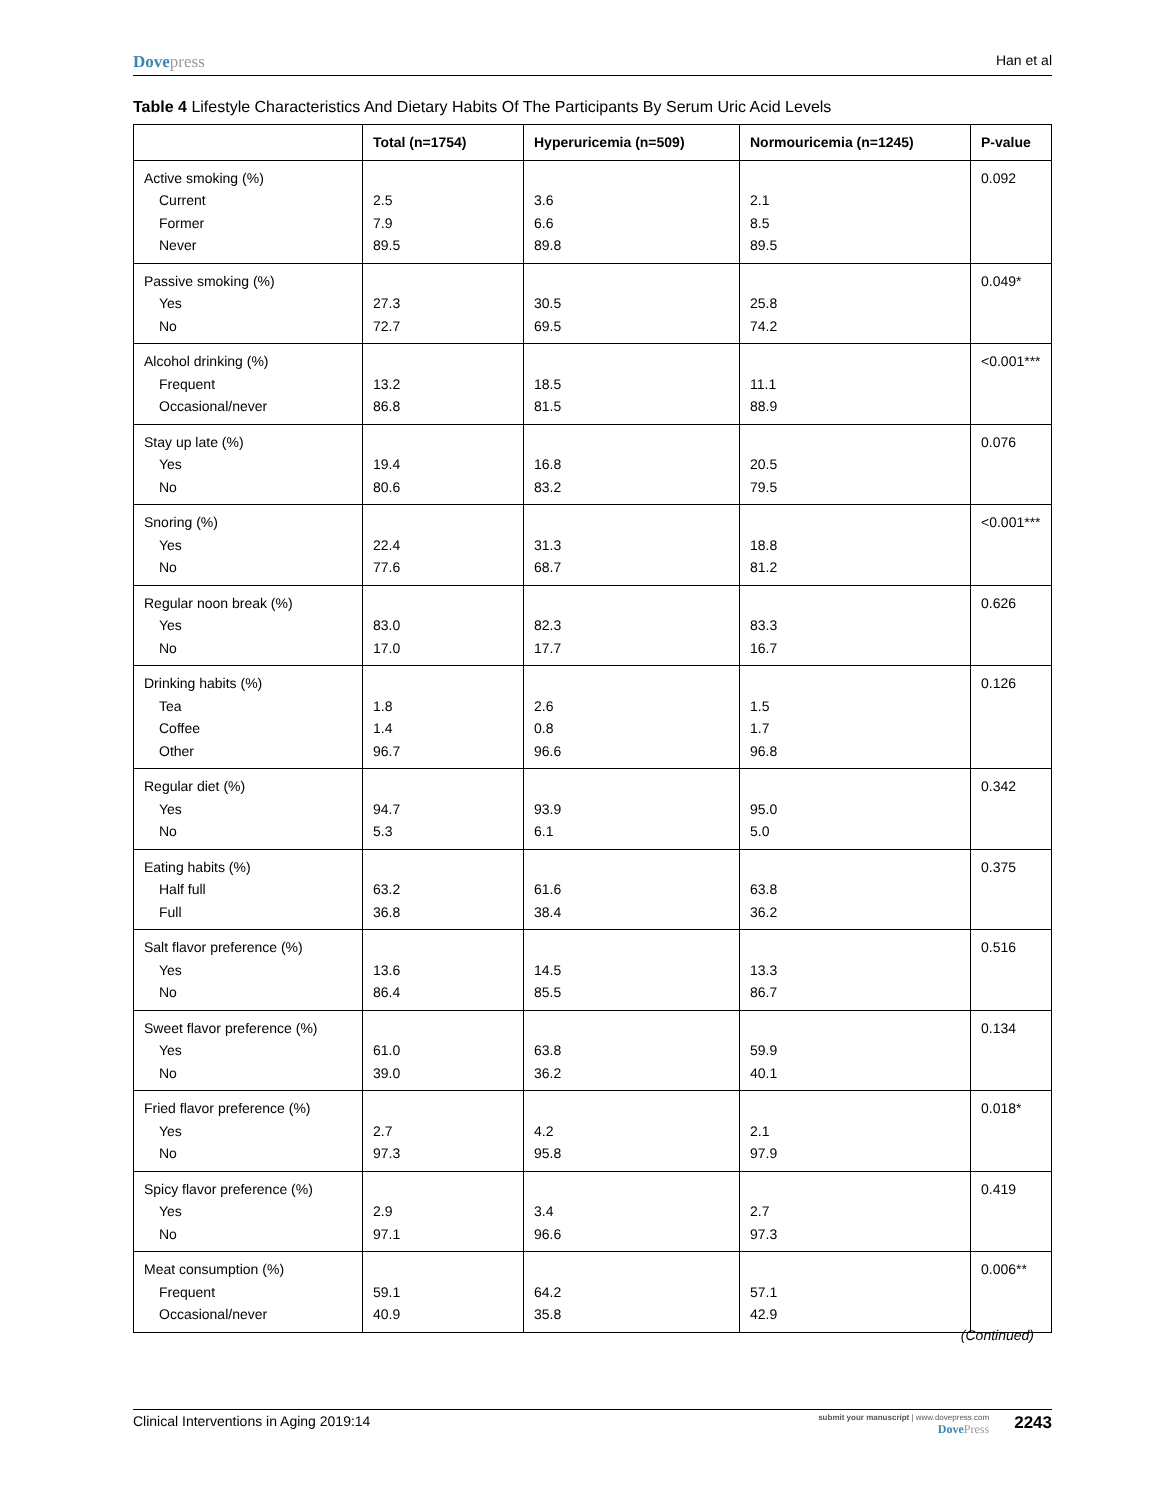Dovepress
Han et al
Table 4 Lifestyle Characteristics And Dietary Habits Of The Participants By Serum Uric Acid Levels
| | Total (n=1754) | Hyperuricemia (n=509) | Normouricemia (n=1245) | P-value |
| --- | --- | --- | --- | --- |
| Active smoking (%) Current Former Never | 2.5 7.9 89.5 | 3.6 6.6 89.8 | 2.1 8.5 89.5 | 0.092 |
| Passive smoking (%) Yes No | 27.3 72.7 | 30.5 69.5 | 25.8 74.2 | 0.049* |
| Alcohol drinking (%) Frequent Occasional/never | 13.2 86.8 | 18.5 81.5 | 11.1 88.9 | <0.001*** |
| Stay up late (%) Yes No | 19.4 80.6 | 16.8 83.2 | 20.5 79.5 | 0.076 |
| Snoring (%) Yes No | 22.4 77.6 | 31.3 68.7 | 18.8 81.2 | <0.001*** |
| Regular noon break (%) Yes No | 83.0 17.0 | 82.3 17.7 | 83.3 16.7 | 0.626 |
| Drinking habits (%) Tea Coffee Other | 1.8 1.4 96.7 | 2.6 0.8 96.6 | 1.5 1.7 96.8 | 0.126 |
| Regular diet (%) Yes No | 94.7 5.3 | 93.9 6.1 | 95.0 5.0 | 0.342 |
| Eating habits (%) Half full Full | 63.2 36.8 | 61.6 38.4 | 63.8 36.2 | 0.375 |
| Salt flavor preference (%) Yes No | 13.6 86.4 | 14.5 85.5 | 13.3 86.7 | 0.516 |
| Sweet flavor preference (%) Yes No | 61.0 39.0 | 63.8 36.2 | 59.9 40.1 | 0.134 |
| Fried flavor preference (%) Yes No | 2.7 97.3 | 4.2 95.8 | 2.1 97.9 | 0.018* |
| Spicy flavor preference (%) Yes No | 2.9 97.1 | 3.4 96.6 | 2.7 97.3 | 0.419 |
| Meat consumption (%) Frequent Occasional/never | 59.1 40.9 | 64.2 35.8 | 57.1 42.9 | 0.006** |
(Continued)
Clinical Interventions in Aging 2019:14
submit your manuscript | www.dovepress.com
DovePress
2243